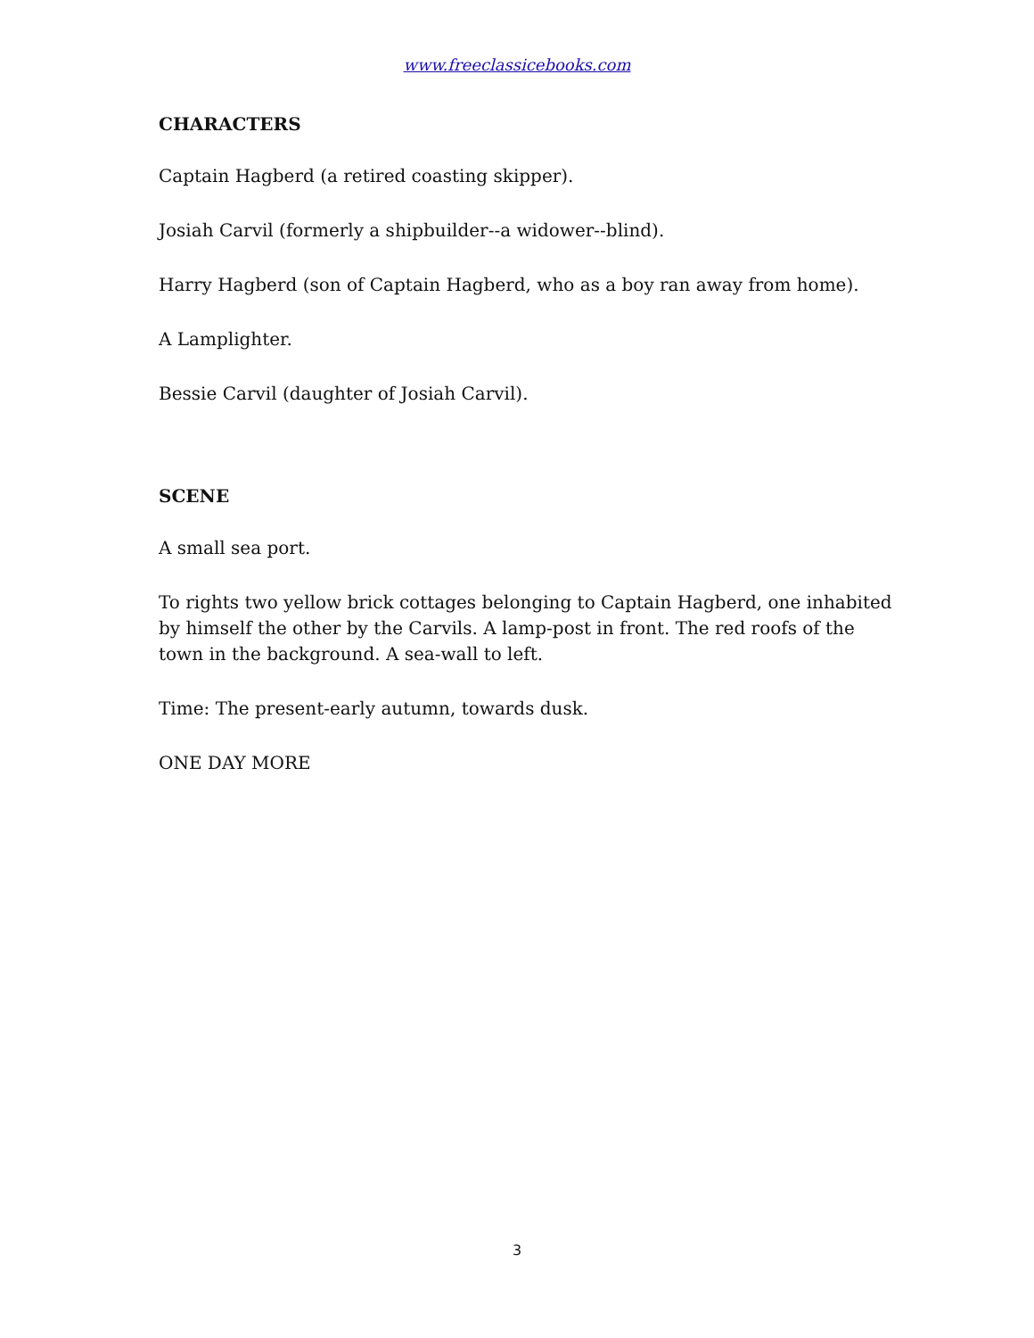www.freeclassicebooks.com
CHARACTERS
Captain Hagberd (a retired coasting skipper).
Josiah Carvil (formerly a shipbuilder--a widower--blind).
Harry Hagberd (son of Captain Hagberd, who as a boy ran away from home).
A Lamplighter.
Bessie Carvil (daughter of Josiah Carvil).
SCENE
A small sea port.
To rights two yellow brick cottages belonging to Captain Hagberd, one inhabited by himself the other by the Carvils. A lamp-post in front. The red roofs of the town in the background. A sea-wall to left.
Time: The present-early autumn, towards dusk.
ONE DAY MORE
3